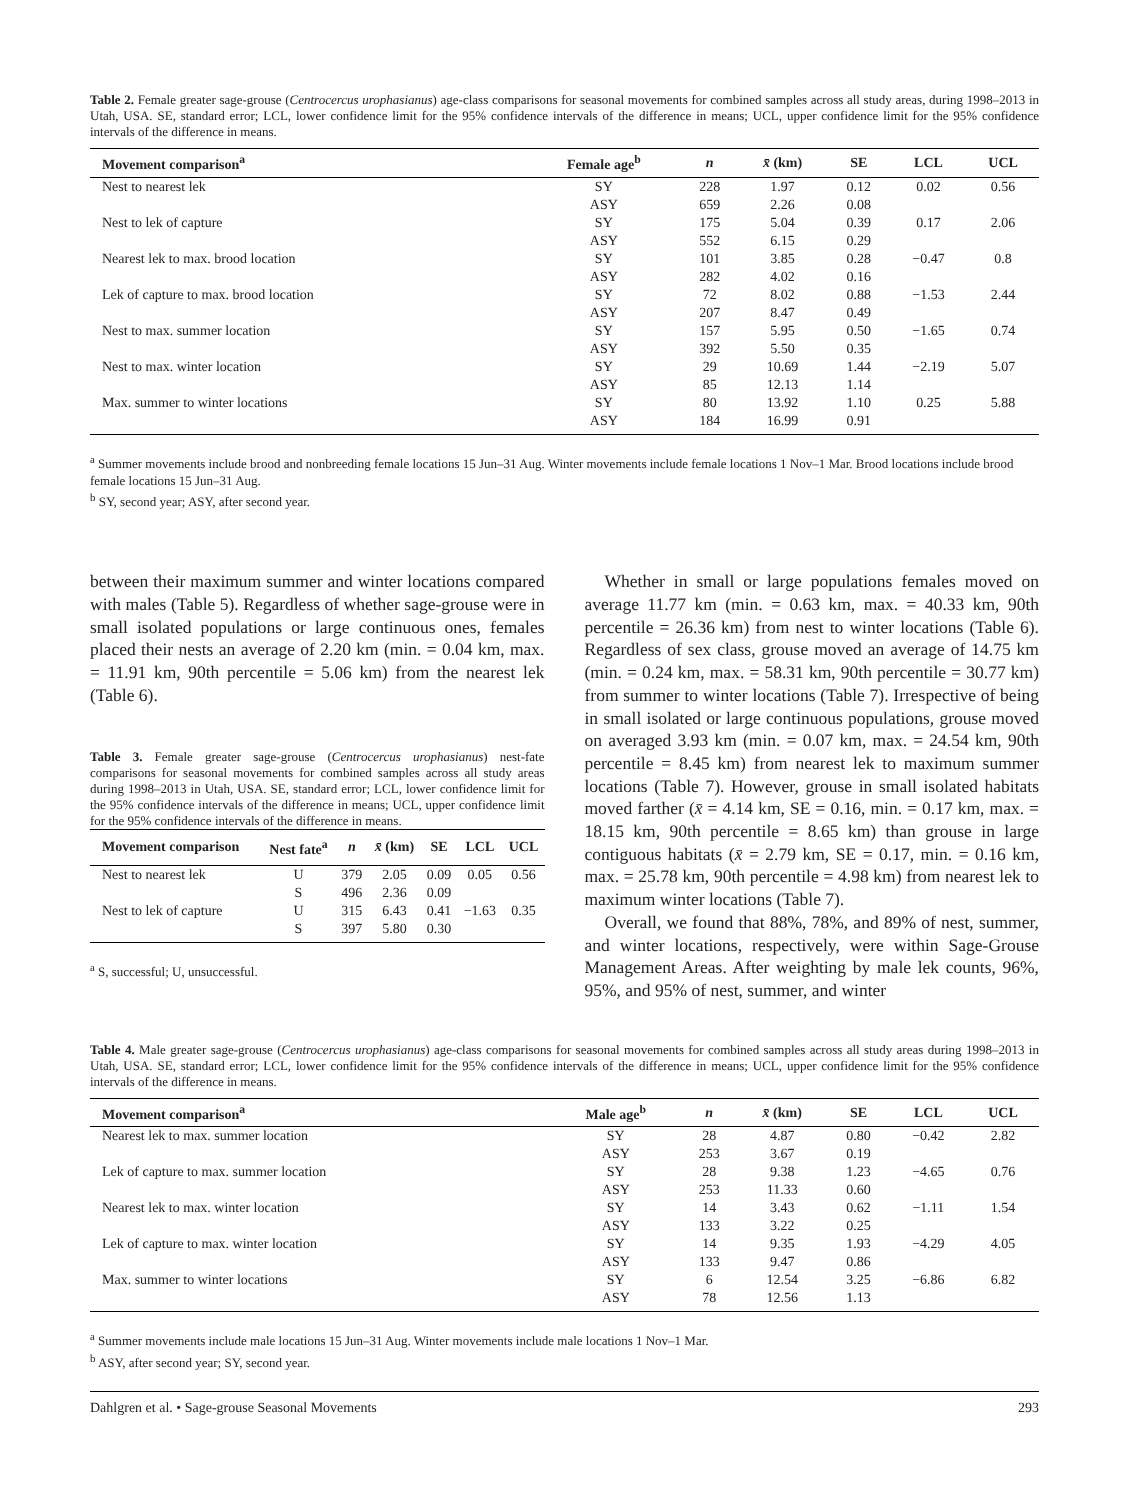Table 2. Female greater sage-grouse (Centrocercus urophasianus) age-class comparisons for seasonal movements for combined samples across all study areas, during 1998–2013 in Utah, USA. SE, standard error; LCL, lower confidence limit for the 95% confidence intervals of the difference in means; UCL, upper confidence limit for the 95% confidence intervals of the difference in means.
| Movement comparison<sup>a</sup> | Female age<sup>b</sup> | n | x̄ (km) | SE | LCL | UCL |
| --- | --- | --- | --- | --- | --- | --- |
| Nest to nearest lek | SY | 228 | 1.97 | 0.12 | 0.02 | 0.56 |
| | ASY | 659 | 2.26 | 0.08 | | |
| Nest to lek of capture | SY | 175 | 5.04 | 0.39 | 0.17 | 2.06 |
| | ASY | 552 | 6.15 | 0.29 | | |
| Nearest lek to max. brood location | SY | 101 | 3.85 | 0.28 | −0.47 | 0.8 |
| | ASY | 282 | 4.02 | 0.16 | | |
| Lek of capture to max. brood location | SY | 72 | 8.02 | 0.88 | −1.53 | 2.44 |
| | ASY | 207 | 8.47 | 0.49 | | |
| Nest to max. summer location | SY | 157 | 5.95 | 0.50 | −1.65 | 0.74 |
| | ASY | 392 | 5.50 | 0.35 | | |
| Nest to max. winter location | SY | 29 | 10.69 | 1.44 | −2.19 | 5.07 |
| | ASY | 85 | 12.13 | 1.14 | | |
| Max. summer to winter locations | SY | 80 | 13.92 | 1.10 | 0.25 | 5.88 |
| | ASY | 184 | 16.99 | 0.91 | | |
<sup>a</sup> Summer movements include brood and nonbreeding female locations 15 Jun–31 Aug. Winter movements include female locations 1 Nov–1 Mar. Brood locations include brood female locations 15 Jun–31 Aug.
<sup>b</sup> SY, second year; ASY, after second year.
between their maximum summer and winter locations compared with males (Table 5). Regardless of whether sage-grouse were in small isolated populations or large continuous ones, females placed their nests an average of 2.20 km (min. = 0.04 km, max. = 11.91 km, 90th percentile = 5.06 km) from the nearest lek (Table 6).
Table 3. Female greater sage-grouse (Centrocercus urophasianus) nest-fate comparisons for seasonal movements for combined samples across all study areas during 1998–2013 in Utah, USA. SE, standard error; LCL, lower confidence limit for the 95% confidence intervals of the difference in means; UCL, upper confidence limit for the 95% confidence intervals of the difference in means.
| Movement comparison | Nest fate<sup>a</sup> | n | x̄ (km) | SE | LCL | UCL |
| --- | --- | --- | --- | --- | --- | --- |
| Nest to nearest lek | U | 379 | 2.05 | 0.09 | 0.05 | 0.56 |
| | S | 496 | 2.36 | 0.09 | | |
| Nest to lek of capture | U | 315 | 6.43 | 0.41 | −1.63 | 0.35 |
| | S | 397 | 5.80 | 0.30 | | |
<sup>a</sup> S, successful; U, unsuccessful.
Whether in small or large populations females moved on average 11.77 km (min. = 0.63 km, max. = 40.33 km, 90th percentile = 26.36 km) from nest to winter locations (Table 6). Regardless of sex class, grouse moved an average of 14.75 km (min. = 0.24 km, max. = 58.31 km, 90th percentile = 30.77 km) from summer to winter locations (Table 7). Irrespective of being in small isolated or large continuous populations, grouse moved on averaged 3.93 km (min. = 0.07 km, max. = 24.54 km, 90th percentile = 8.45 km) from nearest lek to maximum summer locations (Table 7). However, grouse in small isolated habitats moved farther (x̄ = 4.14 km, SE = 0.16, min. = 0.17 km, max. = 18.15 km, 90th percentile = 8.65 km) than grouse in large contiguous habitats (x̄ = 2.79 km, SE = 0.17, min. = 0.16 km, max. = 25.78 km, 90th percentile = 4.98 km) from nearest lek to maximum winter locations (Table 7).
Overall, we found that 88%, 78%, and 89% of nest, summer, and winter locations, respectively, were within Sage-Grouse Management Areas. After weighting by male lek counts, 96%, 95%, and 95% of nest, summer, and winter
Table 4. Male greater sage-grouse (Centrocercus urophasianus) age-class comparisons for seasonal movements for combined samples across all study areas during 1998–2013 in Utah, USA. SE, standard error; LCL, lower confidence limit for the 95% confidence intervals of the difference in means; UCL, upper confidence limit for the 95% confidence intervals of the difference in means.
| Movement comparison<sup>a</sup> | Male age<sup>b</sup> | n | x̄ (km) | SE | LCL | UCL |
| --- | --- | --- | --- | --- | --- | --- |
| Nearest lek to max. summer location | SY | 28 | 4.87 | 0.80 | −0.42 | 2.82 |
| | ASY | 253 | 3.67 | 0.19 | | |
| Lek of capture to max. summer location | SY | 28 | 9.38 | 1.23 | −4.65 | 0.76 |
| | ASY | 253 | 11.33 | 0.60 | | |
| Nearest lek to max. winter location | SY | 14 | 3.43 | 0.62 | −1.11 | 1.54 |
| | ASY | 133 | 3.22 | 0.25 | | |
| Lek of capture to max. winter location | SY | 14 | 9.35 | 1.93 | −4.29 | 4.05 |
| | ASY | 133 | 9.47 | 0.86 | | |
| Max. summer to winter locations | SY | 6 | 12.54 | 3.25 | −6.86 | 6.82 |
| | ASY | 78 | 12.56 | 1.13 | | |
<sup>a</sup> Summer movements include male locations 15 Jun–31 Aug. Winter movements include male locations 1 Nov–1 Mar.
<sup>b</sup> ASY, after second year; SY, second year.
Dahlgren et al. • Sage-grouse Seasonal Movements 293